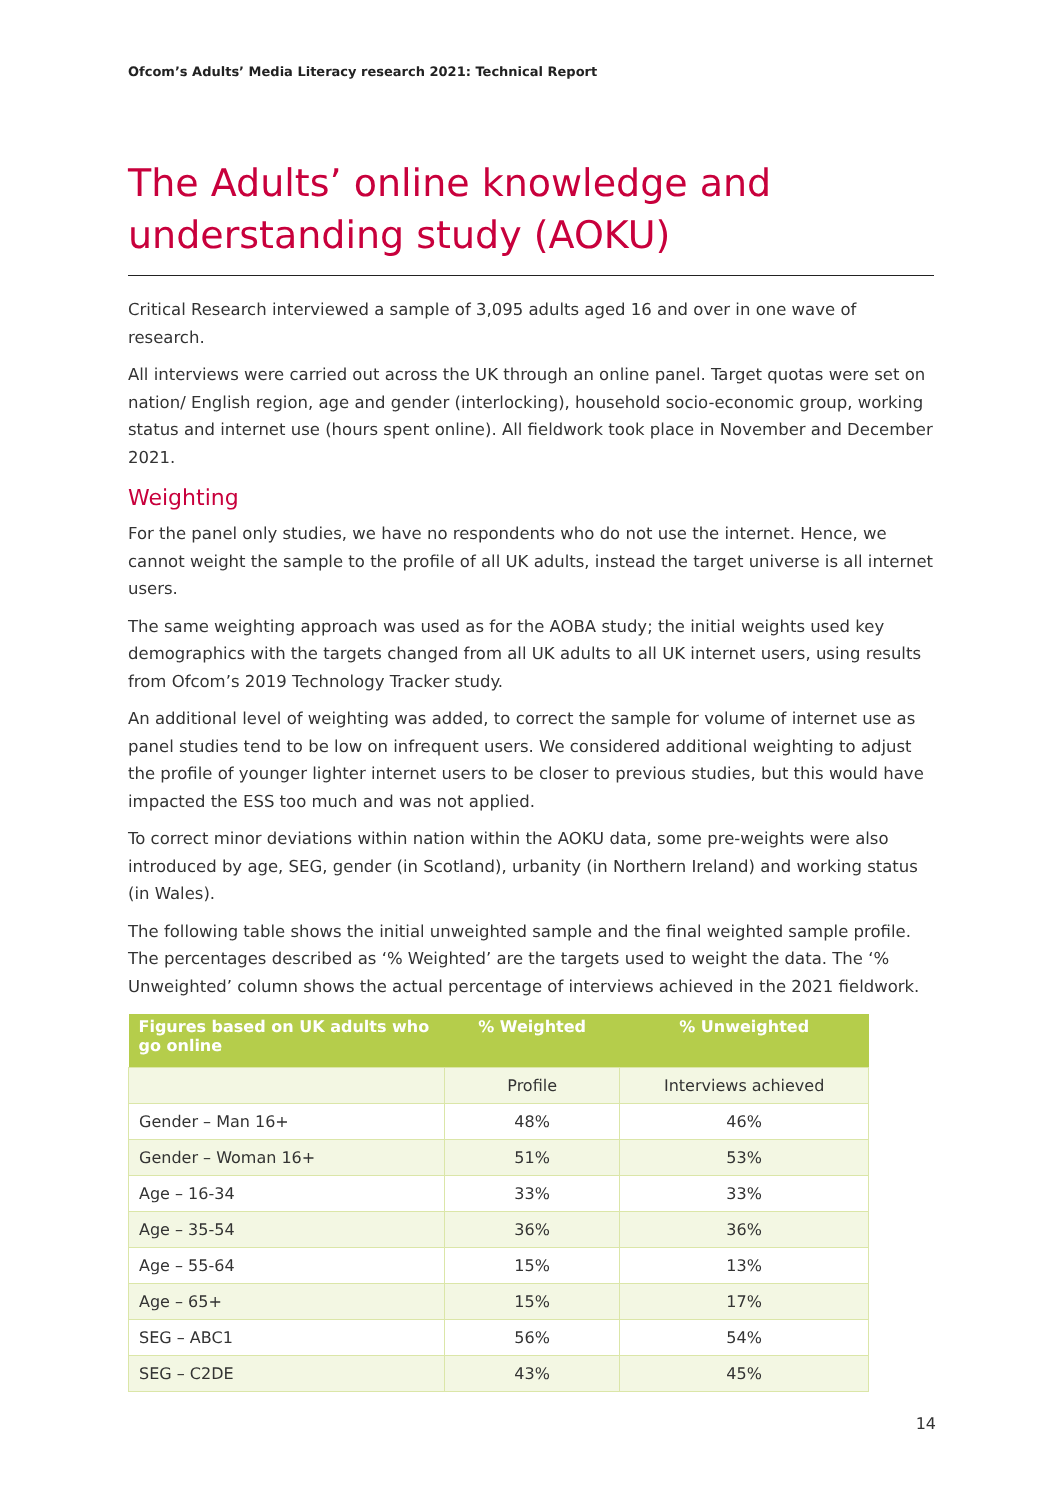Ofcom’s Adults’ Media Literacy research 2021: Technical Report
The Adults’ online knowledge and understanding study (AOKU)
Critical Research interviewed a sample of 3,095 adults aged 16 and over in one wave of research.
All interviews were carried out across the UK through an online panel. Target quotas were set on nation/ English region, age and gender (interlocking), household socio-economic group, working status and internet use (hours spent online). All fieldwork took place in November and December 2021.
Weighting
For the panel only studies, we have no respondents who do not use the internet. Hence, we cannot weight the sample to the profile of all UK adults, instead the target universe is all internet users.
The same weighting approach was used as for the AOBA study; the initial weights used key demographics with the targets changed from all UK adults to all UK internet users, using results from Ofcom’s 2019 Technology Tracker study.
An additional level of weighting was added, to correct the sample for volume of internet use as panel studies tend to be low on infrequent users. We considered additional weighting to adjust the profile of younger lighter internet users to be closer to previous studies, but this would have impacted the ESS too much and was not applied.
To correct minor deviations within nation within the AOKU data, some pre-weights were also introduced by age, SEG, gender (in Scotland), urbanity (in Northern Ireland) and working status (in Wales).
The following table shows the initial unweighted sample and the final weighted sample profile. The percentages described as ‘% Weighted’ are the targets used to weight the data. The ‘% Unweighted’ column shows the actual percentage of interviews achieved in the 2021 fieldwork.
| Figures based on UK adults who go online | % Weighted | % Unweighted |
| --- | --- | --- |
| | Profile | Interviews achieved |
| Gender – Man 16+ | 48% | 46% |
| Gender – Woman 16+ | 51% | 53% |
| Age – 16-34 | 33% | 33% |
| Age – 35-54 | 36% | 36% |
| Age – 55-64 | 15% | 13% |
| Age – 65+ | 15% | 17% |
| SEG – ABC1 | 56% | 54% |
| SEG – C2DE | 43% | 45% |
14